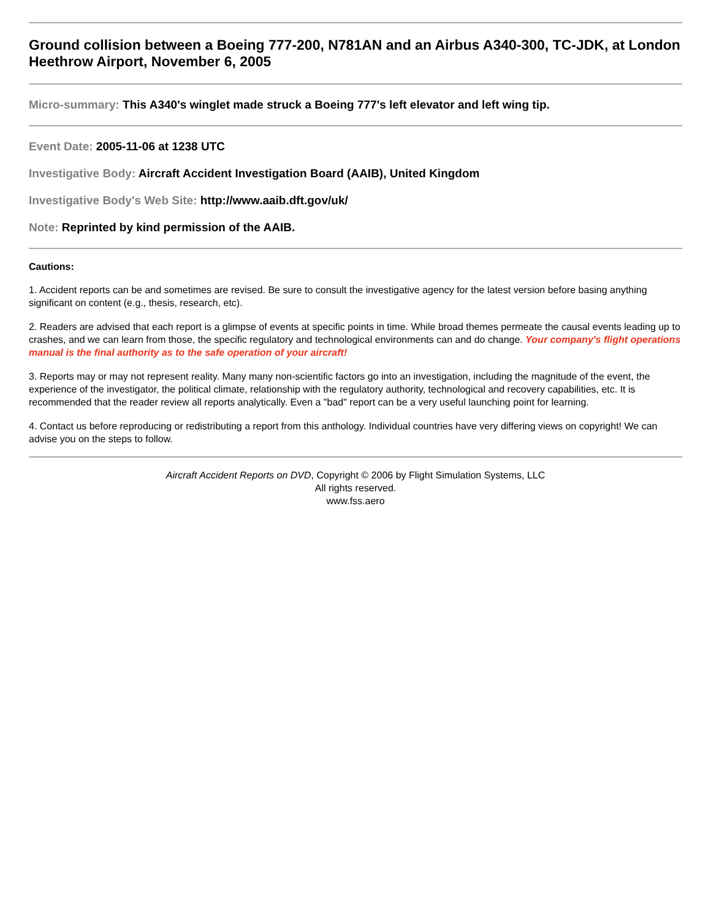Ground collision between a Boeing 777-200, N781AN and an Airbus A340-300, TC-JDK, at London Heethrow Airport, November 6, 2005
Micro-summary: This A340's winglet made struck a Boeing 777's left elevator and left wing tip.
Event Date: 2005-11-06 at 1238 UTC
Investigative Body: Aircraft Accident Investigation Board (AAIB), United Kingdom
Investigative Body's Web Site: http://www.aaib.dft.gov/uk/
Note: Reprinted by kind permission of the AAIB.
Cautions:
1. Accident reports can be and sometimes are revised. Be sure to consult the investigative agency for the latest version before basing anything significant on content (e.g., thesis, research, etc).
2. Readers are advised that each report is a glimpse of events at specific points in time. While broad themes permeate the causal events leading up to crashes, and we can learn from those, the specific regulatory and technological environments can and do change. Your company's flight operations manual is the final authority as to the safe operation of your aircraft!
3. Reports may or may not represent reality. Many many non-scientific factors go into an investigation, including the magnitude of the event, the experience of the investigator, the political climate, relationship with the regulatory authority, technological and recovery capabilities, etc. It is recommended that the reader review all reports analytically. Even a "bad" report can be a very useful launching point for learning.
4. Contact us before reproducing or redistributing a report from this anthology. Individual countries have very differing views on copyright! We can advise you on the steps to follow.
Aircraft Accident Reports on DVD, Copyright © 2006 by Flight Simulation Systems, LLC
All rights reserved.
www.fss.aero